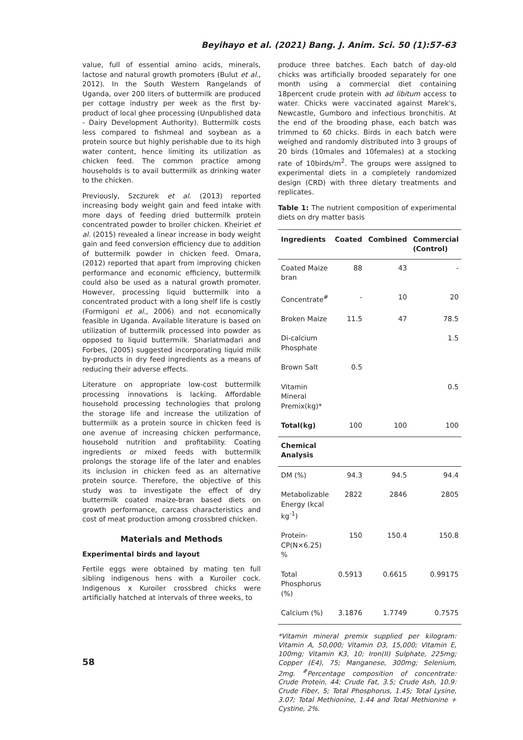Beyihayo et al. (2021) Bang. J. Anim. Sci. 50 (1):57-63
value, full of essential amino acids, minerals, lactose and natural growth promoters (Bulut et al., 2012). In the South Western Rangelands of Uganda, over 200 liters of buttermilk are produced per cottage industry per week as the first by-product of local ghee processing (Unpublished data - Dairy Development Authority). Buttermilk costs less compared to fishmeal and soybean as a protein source but highly perishable due to its high water content, hence limiting its utilization as chicken feed. The common practice among households is to avail buttermilk as drinking water to the chicken.
Previously, Szczurek et al. (2013) reported increasing body weight gain and feed intake with more days of feeding dried buttermilk protein concentrated powder to broiler chicken. Kheiriet et al. (2015) revealed a linear increase in body weight gain and feed conversion efficiency due to addition of buttermilk powder in chicken feed. Omara, (2012) reported that apart from improving chicken performance and economic efficiency, buttermilk could also be used as a natural growth promoter. However, processing liquid buttermilk into a concentrated product with a long shelf life is costly (Formigoni et al., 2006) and not economically feasible in Uganda. Available literature is based on utilization of buttermilk processed into powder as opposed to liquid buttermilk. Shariatmadari and Forbes, (2005) suggested incorporating liquid milk by-products in dry feed ingredients as a means of reducing their adverse effects.
Literature on appropriate low-cost buttermilk processing innovations is lacking. Affordable household processing technologies that prolong the storage life and increase the utilization of buttermilk as a protein source in chicken feed is one avenue of increasing chicken performance, household nutrition and profitability. Coating ingredients or mixed feeds with buttermilk prolongs the storage life of the later and enables its inclusion in chicken feed as an alternative protein source. Therefore, the objective of this study was to investigate the effect of dry buttermilk coated maize-bran based diets on growth performance, carcass characteristics and cost of meat production among crossbred chicken.
Materials and Methods
Experimental birds and layout
Fertile eggs were obtained by mating ten full sibling indigenous hens with a Kuroiler cock. Indigenous x Kuroiler crossbred chicks were artificially hatched at intervals of three weeks, to
produce three batches. Each batch of day-old chicks was artificially brooded separately for one month using a commercial diet containing 18percent crude protein with ad libitum access to water. Chicks were vaccinated against Marek's, Newcastle, Gumboro and infectious bronchitis. At the end of the brooding phase, each batch was trimmed to 60 chicks. Birds in each batch were weighed and randomly distributed into 3 groups of 20 birds (10males and 10females) at a stocking rate of 10birds/m<sup>2</sup>. The groups were assigned to experimental diets in a completely randomized design (CRD) with three dietary treatments and replicates.
Table 1: The nutrient composition of experimental diets on dry matter basis
| Ingredients | Coated | Combined | Commercial (Control) |
| --- | --- | --- | --- |
| Coated Maize bran | 88 | 43 | - |
| Concentrate<sup>#</sup> | - | 10 | 20 |
| Broken Maize | 11.5 | 47 | 78.5 |
| Di-calcium Phosphate | | | 1.5 |
| Brown Salt | 0.5 | | |
| Vitamin Mineral Premix(kg)* | | | 0.5 |
| Total(kg) | 100 | 100 | 100 |
| Chemical Analysis | | | |
| DM (%) | 94.3 | 94.5 | 94.4 |
| Metabolizable Energy (kcal kg<sup>-1</sup>) | 2822 | 2846 | 2805 |
| Protein-CP(N×6.25) % | 150 | 150.4 | 150.8 |
| Total Phosphorus (%) | 0.5913 | 0.6615 | 0.99175 |
| Calcium (%) | 3.1876 | 1.7749 | 0.7575 |
*Vitamin mineral premix supplied per kilogram: Vitamin A, 50,000; Vitamin D3, 15,000; Vitamin E, 100mg; Vitamin K3, 10; Iron(II) Sulphate, 225mg; Copper (E4), 75; Manganese, 300mg; Selenium, 2mg. <sup>#</sup>Percentage composition of concentrate: Crude Protein, 44; Crude Fat, 3.5; Crude Ash, 10.9: Crude Fiber, 5; Total Phosphorus, 1.45; Total Lysine, 3.07; Total Methionine, 1.44 and Total Methionine + Cystine, 2%.
58